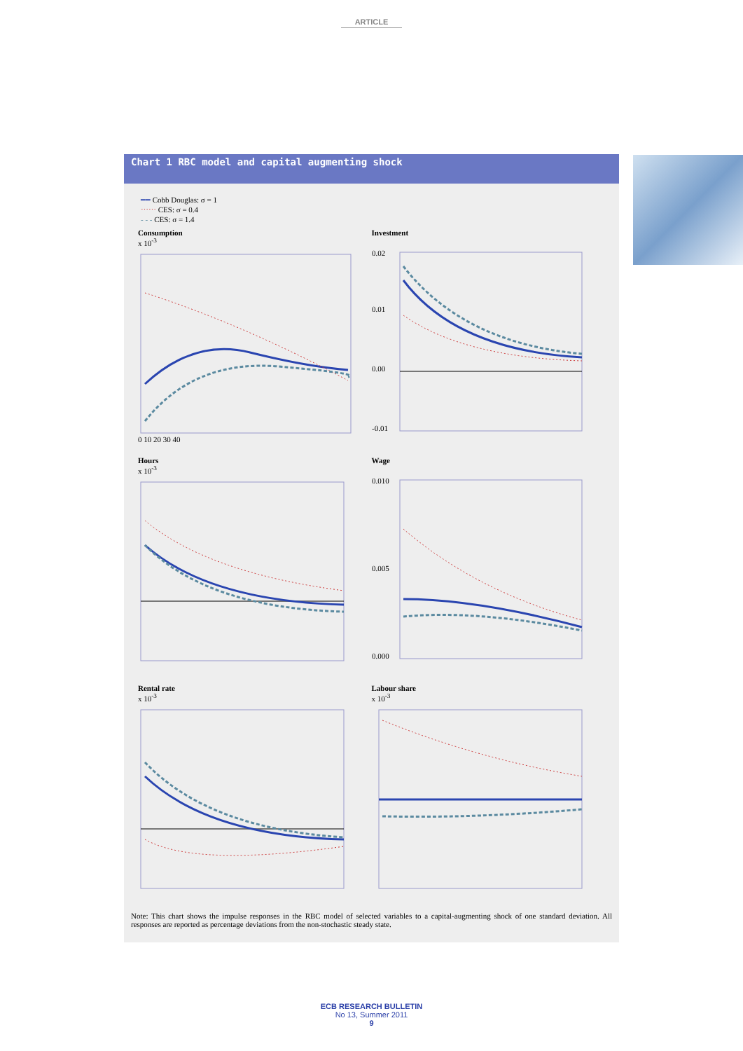ARTICLE
Chart 1 RBC model and capital augmenting shock
━━ Cobb Douglas: σ = 1
⋯⋯ CES: σ = 0.4
- - - CES: σ = 1.4
Consumption
x 10<sup>-3</sup>
0 10 20 30 40
Investment
0.02
0.01
0.00
-0.01
Hours
x 10<sup>-3</sup>
Wage
0.010
0.005
0.000
Rental rate
x 10<sup>-3</sup>
Labour share
x 10<sup>-3</sup>
Note: This chart shows the impulse responses in the RBC model of selected variables to a capital-augmenting shock of one standard deviation. All responses are reported as percentage deviations from the non-stochastic steady state.
ECB RESEARCH BULLETIN
No 13, Summer 2011
9